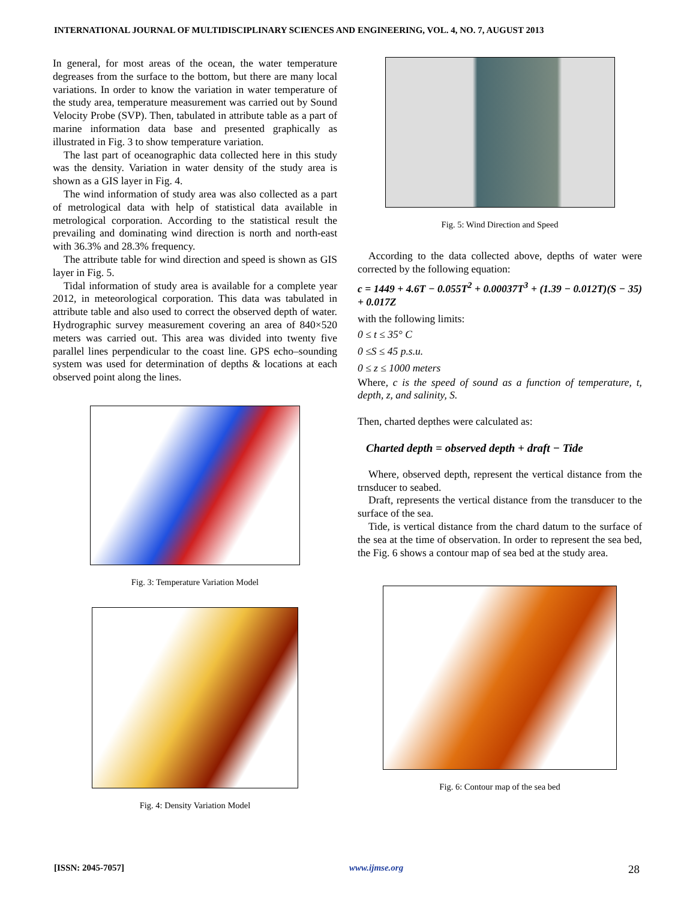INTERNATIONAL JOURNAL OF MULTIDISCIPLINARY SCIENCES AND ENGINEERING, VOL. 4, NO. 7, AUGUST 2013
In general, for most areas of the ocean, the water temperature degreases from the surface to the bottom, but there are many local variations. In order to know the variation in water temperature of the study area, temperature measurement was carried out by Sound Velocity Probe (SVP). Then, tabulated in attribute table as a part of marine information data base and presented graphically as illustrated in Fig. 3 to show temperature variation.
The last part of oceanographic data collected here in this study was the density. Variation in water density of the study area is shown as a GIS layer in Fig. 4.
The wind information of study area was also collected as a part of metrological data with help of statistical data available in metrological corporation. According to the statistical result the prevailing and dominating wind direction is north and north-east with 36.3% and 28.3% frequency.
The attribute table for wind direction and speed is shown as GIS layer in Fig. 5.
Tidal information of study area is available for a complete year 2012, in meteorological corporation. This data was tabulated in attribute table and also used to correct the observed depth of water. Hydrographic survey measurement covering an area of 840×520 meters was carried out. This area was divided into twenty five parallel lines perpendicular to the coast line. GPS echo–sounding system was used for determination of depths & locations at each observed point along the lines.
Fig. 3: Temperature Variation Model
Fig. 4: Density Variation Model
Fig. 5: Wind Direction and Speed
According to the data collected above, depths of water were corrected by the following equation:
c = 1449 + 4.6T − 0.055T<sup>2</sup> + 0.00037T<sup>3</sup> + (1.39 − 0.012T)(S − 35) + 0.017Z
with the following limits:
0 ≤ t ≤ 35° C
0 ≤S ≤ 45 p.s.u.
0 ≤ z ≤ 1000 meters
Where, c is the speed of sound as a function of temperature, t, depth, z, and salinity, S.
Then, charted depthes were calculated as:
Charted depth = observed depth + draft − Tide
Where, observed depth, represent the vertical distance from the trnsducer to seabed.
Draft, represents the vertical distance from the transducer to the surface of the sea.
Tide, is vertical distance from the chard datum to the surface of the sea at the time of observation. In order to represent the sea bed, the Fig. 6 shows a contour map of sea bed at the study area.
Fig. 6: Contour map of the sea bed
[ISSN: 2045-7057] www.ijmse.org 28